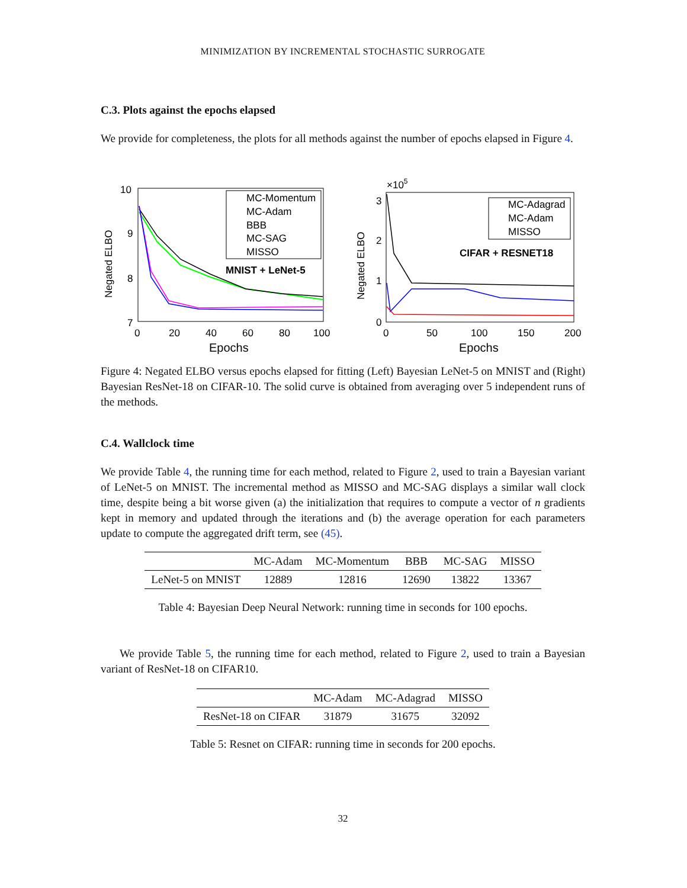MINIMIZATION BY INCREMENTAL STOCHASTIC SURROGATE
C.3. Plots against the epochs elapsed
We provide for completeness, the plots for all methods against the number of epochs elapsed in Figure 4.
10
9
8
7
Negated ELBO
MC-Momentum
MC-Adam
BBB
MC-SAG
MISSO
MNIST + LeNet-5
0
20
40
60
80
100
Epochs
×105
3
2
1
0
Negated ELBO
MC-Adagrad
MC-Adam
MISSO
CIFAR + RESNET18
0
50
100
150
200
Epochs
Figure 4: Negated ELBO versus epochs elapsed for fitting (Left) Bayesian LeNet-5 on MNIST and (Right) Bayesian ResNet-18 on CIFAR-10. The solid curve is obtained from averaging over 5 independent runs of the methods.
C.4. Wallclock time
We provide Table 4, the running time for each method, related to Figure 2, used to train a Bayesian variant of LeNet-5 on MNIST. The incremental method as MISSO and MC-SAG displays a similar wall clock time, despite being a bit worse given (a) the initialization that requires to compute a vector of n gradients kept in memory and updated through the iterations and (b) the average operation for each parameters update to compute the aggregated drift term, see (45).
| | MC-Adam | MC-Momentum | BBB | MC-SAG | MISSO |
| --- | --- | --- | --- | --- | --- |
| LeNet-5 on MNIST | 12889 | 12816 | 12690 | 13822 | 13367 |
Table 4: Bayesian Deep Neural Network: running time in seconds for 100 epochs.
We provide Table 5, the running time for each method, related to Figure 2, used to train a Bayesian variant of ResNet-18 on CIFAR10.
| | MC-Adam | MC-Adagrad | MISSO |
| --- | --- | --- | --- |
| ResNet-18 on CIFAR | 31879 | 31675 | 32092 |
Table 5: Resnet on CIFAR: running time in seconds for 200 epochs.
32